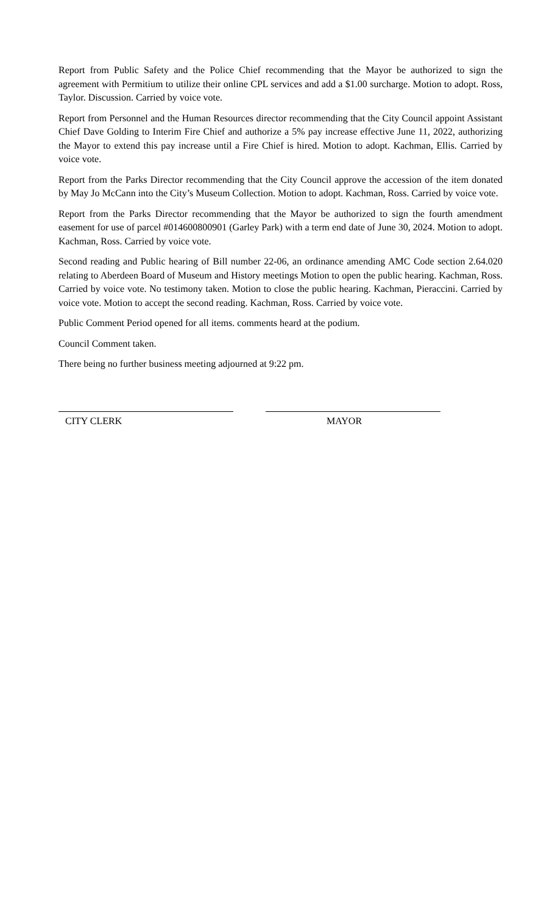Report from Public Safety and the Police Chief recommending that the Mayor be authorized to sign the agreement with Permitium to utilize their online CPL services and add a $1.00 surcharge. Motion to adopt. Ross, Taylor. Discussion. Carried by voice vote.
Report from Personnel and the Human Resources director recommending that the City Council appoint Assistant Chief Dave Golding to Interim Fire Chief and authorize a 5% pay increase effective June 11, 2022, authorizing the Mayor to extend this pay increase until a Fire Chief is hired. Motion to adopt. Kachman, Ellis. Carried by voice vote.
Report from the Parks Director recommending that the City Council approve the accession of the item donated by May Jo McCann into the City’s Museum Collection. Motion to adopt. Kachman, Ross. Carried by voice vote.
Report from the Parks Director recommending that the Mayor be authorized to sign the fourth amendment easement for use of parcel #014600800901 (Garley Park) with a term end date of June 30, 2024. Motion to adopt. Kachman, Ross. Carried by voice vote.
Second reading and Public hearing of Bill number 22-06, an ordinance amending AMC Code section 2.64.020 relating to Aberdeen Board of Museum and History meetings Motion to open the public hearing. Kachman, Ross. Carried by voice vote. No testimony taken. Motion to close the public hearing. Kachman, Pieraccini. Carried by voice vote. Motion to accept the second reading. Kachman, Ross. Carried by voice vote.
Public Comment Period opened for all items. comments heard at the podium.
Council Comment taken.
There being no further business meeting adjourned at 9:22 pm.
CITY CLERK MAYOR